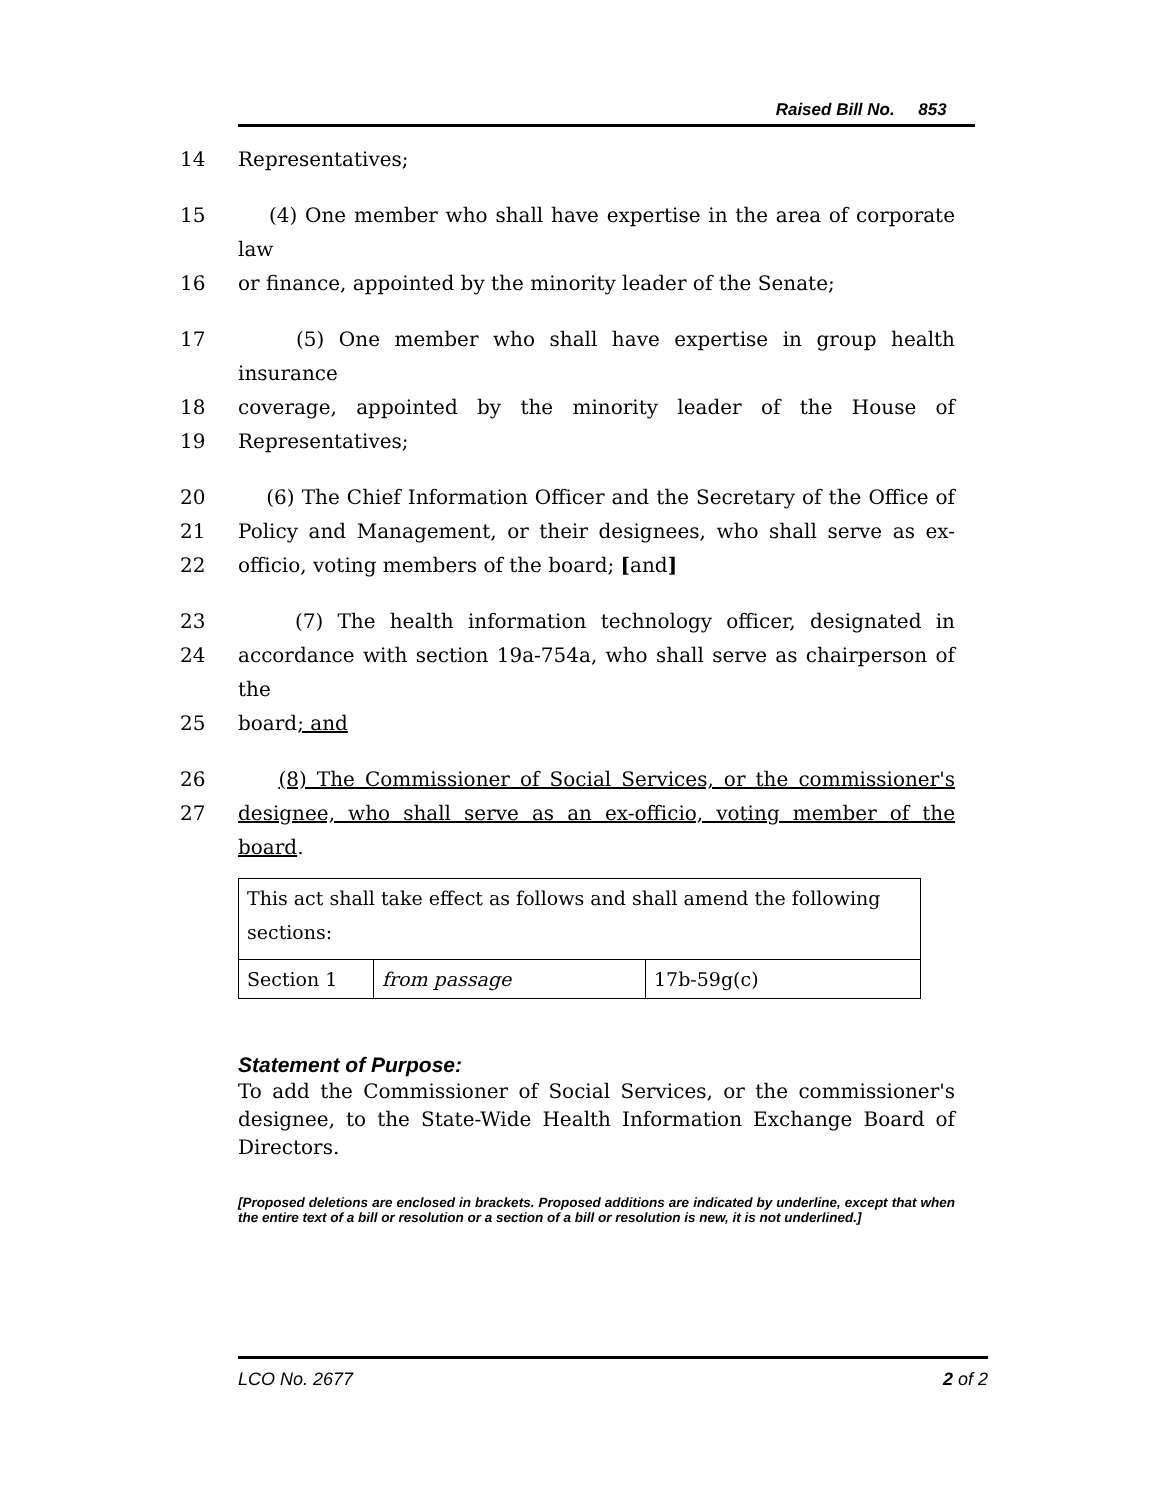Raised Bill No. 853
14 Representatives;
15 (4) One member who shall have expertise in the area of corporate law
16 or finance, appointed by the minority leader of the Senate;
17 (5) One member who shall have expertise in group health insurance
18 coverage, appointed by the minority leader of the House of
19 Representatives;
20 (6) The Chief Information Officer and the Secretary of the Office of
21 Policy and Management, or their designees, who shall serve as ex-
22 officio, voting members of the board; [and]
23 (7) The health information technology officer, designated in
24 accordance with section 19a-754a, who shall serve as chairperson of the
25 board; and
26 (8) The Commissioner of Social Services, or the commissioner's
27 designee, who shall serve as an ex-officio, voting member of the board.
| This act shall take effect as follows and shall amend the following sections: | | |
| Section 1 | from passage | 17b-59g(c) |
Statement of Purpose:
To add the Commissioner of Social Services, or the commissioner's designee, to the State-Wide Health Information Exchange Board of Directors.
[Proposed deletions are enclosed in brackets. Proposed additions are indicated by underline, except that when the entire text of a bill or resolution or a section of a bill or resolution is new, it is not underlined.]
LCO No. 2677 2 of 2